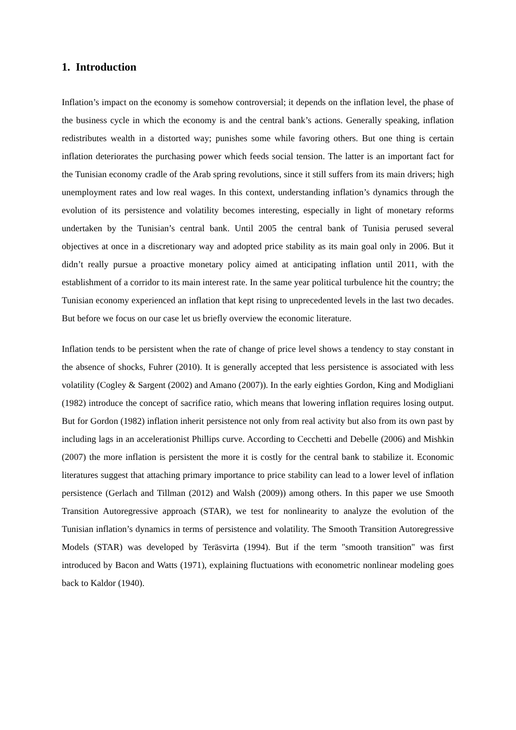1. Introduction
Inflation’s impact on the economy is somehow controversial; it depends on the inflation level, the phase of the business cycle in which the economy is and the central bank’s actions. Generally speaking, inflation redistributes wealth in a distorted way; punishes some while favoring others. But one thing is certain inflation deteriorates the purchasing power which feeds social tension. The latter is an important fact for the Tunisian economy cradle of the Arab spring revolutions, since it still suffers from its main drivers; high unemployment rates and low real wages. In this context, understanding inflation’s dynamics through the evolution of its persistence and volatility becomes interesting, especially in light of monetary reforms undertaken by the Tunisian’s central bank. Until 2005 the central bank of Tunisia perused several objectives at once in a discretionary way and adopted price stability as its main goal only in 2006. But it didn’t really pursue a proactive monetary policy aimed at anticipating inflation until 2011, with the establishment of a corridor to its main interest rate. In the same year political turbulence hit the country; the Tunisian economy experienced an inflation that kept rising to unprecedented levels in the last two decades. But before we focus on our case let us briefly overview the economic literature.
Inflation tends to be persistent when the rate of change of price level shows a tendency to stay constant in the absence of shocks, Fuhrer (2010). It is generally accepted that less persistence is associated with less volatility (Cogley & Sargent (2002) and Amano (2007)). In the early eighties Gordon, King and Modigliani (1982) introduce the concept of sacrifice ratio, which means that lowering inflation requires losing output. But for Gordon (1982) inflation inherit persistence not only from real activity but also from its own past by including lags in an accelerationist Phillips curve. According to Cecchetti and Debelle (2006) and Mishkin (2007) the more inflation is persistent the more it is costly for the central bank to stabilize it. Economic literatures suggest that attaching primary importance to price stability can lead to a lower level of inflation persistence (Gerlach and Tillman (2012) and Walsh (2009)) among others. In this paper we use Smooth Transition Autoregressive approach (STAR), we test for nonlinearity to analyze the evolution of the Tunisian inflation’s dynamics in terms of persistence and volatility. The Smooth Transition Autoregressive Models (STAR) was developed by Teräsvirta (1994). But if the term "smooth transition" was first introduced by Bacon and Watts (1971), explaining fluctuations with econometric nonlinear modeling goes back to Kaldor (1940).